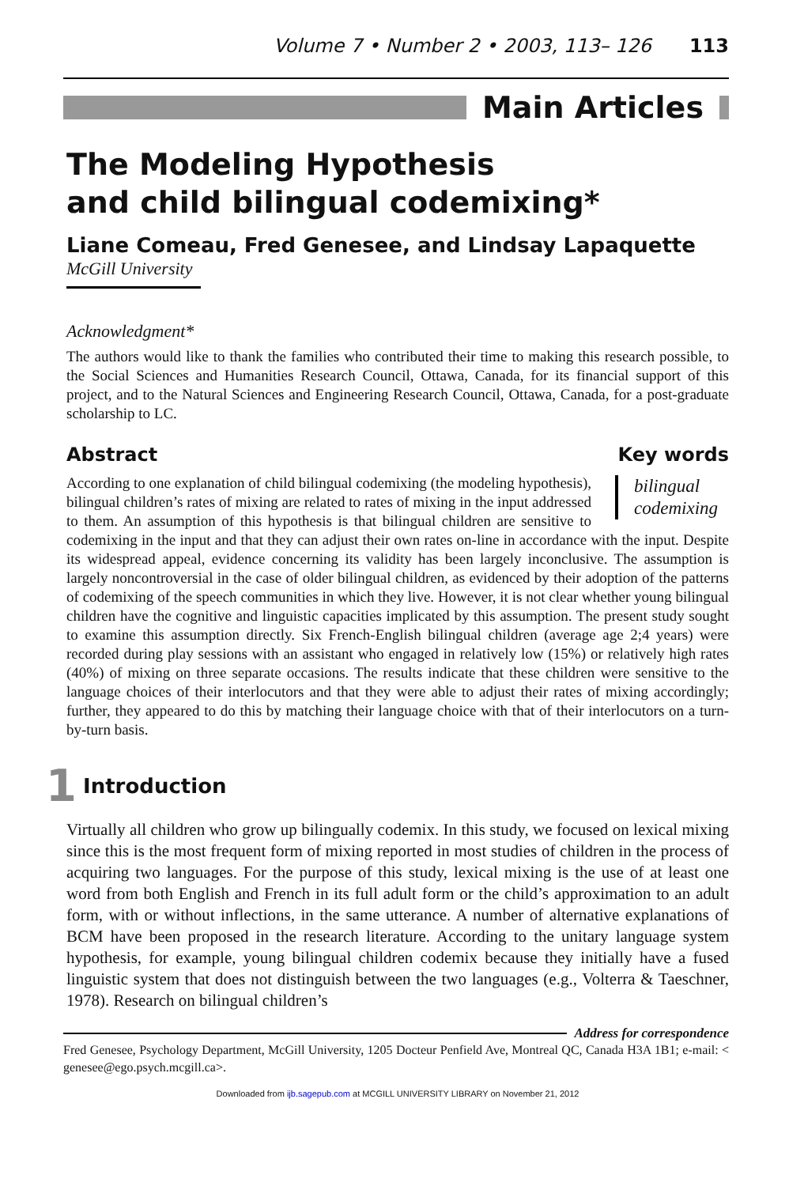Volume 7 • Number 2 • 2003, 113– 126 113
Main Articles
The Modeling Hypothesis
and child bilingual codemixing*
Liane Comeau, Fred Genesee, and Lindsay Lapaquette
McGill University
Acknowledgment*
The authors would like to thank the families who contributed their time to making this research possible, to the Social Sciences and Humanities Research Council, Ottawa, Canada, for its financial support of this project, and to the Natural Sciences and Engineering Research Council, Ottawa, Canada, for a post-graduate scholarship to LC.
Abstract Key words
bilingual codemixing
According to one explanation of child bilingual codemixing (the modeling hypothesis), bilingual children’s rates of mixing are related to rates of mixing in the input addressed to them. An assumption of this hypothesis is that bilingual children are sensitive to codemixing in the input and that they can adjust their own rates on-line in accordance with the input. Despite its widespread appeal, evidence concerning its validity has been largely inconclusive. The assumption is largely noncontroversial in the case of older bilingual children, as evidenced by their adoption of the patterns of codemixing of the speech communities in which they live. However, it is not clear whether young bilingual children have the cognitive and linguistic capacities implicated by this assumption. The present study sought to examine this assumption directly. Six French-English bilingual children (average age 2;4 years) were recorded during play sessions with an assistant who engaged in relatively low (15%) or relatively high rates (40%) of mixing on three separate occasions. The results indicate that these children were sensitive to the language choices of their interlocutors and that they were able to adjust their rates of mixing accordingly; further, they appeared to do this by matching their language choice with that of their interlocutors on a turn-by-turn basis.
1 Introduction
Virtually all children who grow up bilingually codemix. In this study, we focused on lexical mixing since this is the most frequent form of mixing reported in most studies of children in the process of acquiring two languages. For the purpose of this study, lexical mixing is the use of at least one word from both English and French in its full adult form or the child’s approximation to an adult form, with or without inflections, in the same utterance. A number of alternative explanations of BCM have been proposed in the research literature. According to the unitary language system hypothesis, for example, young bilingual children codemix because they initially have a fused linguistic system that does not distinguish between the two languages (e.g., Volterra & Taeschner, 1978). Research on bilingual children’s
Address for correspondence
Fred Genesee, Psychology Department, McGill University, 1205 Docteur Penfield Ave, Montreal QC, Canada H3A 1B1; e-mail: < genesee@ego.psych.mcgill.ca>.
Downloaded from ijb.sagepub.com at MCGILL UNIVERSITY LIBRARY on November 21, 2012